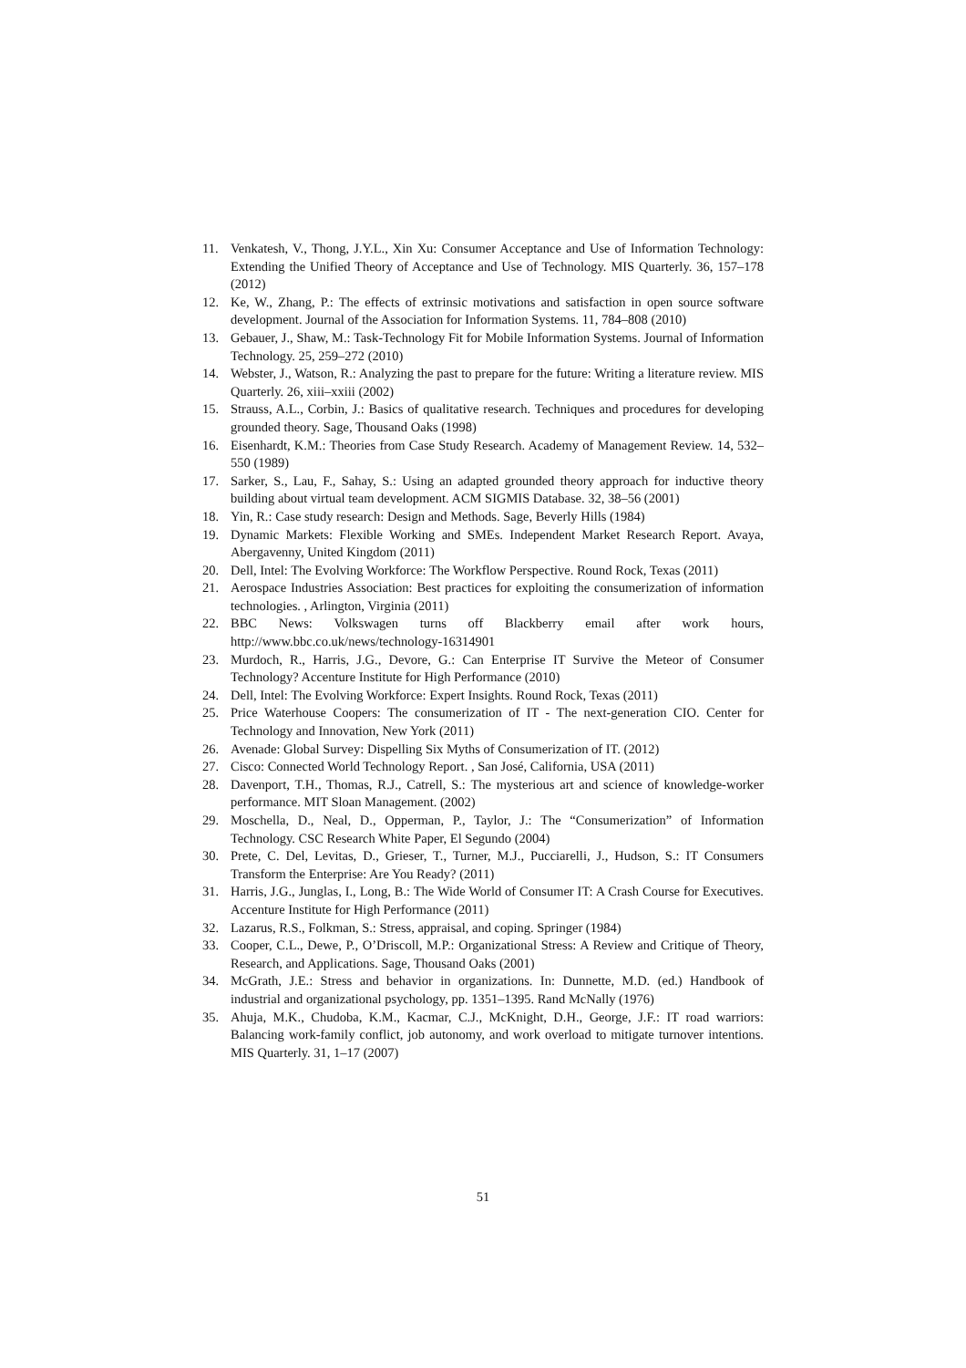11. Venkatesh, V., Thong, J.Y.L., Xin Xu: Consumer Acceptance and Use of Information Technology: Extending the Unified Theory of Acceptance and Use of Technology. MIS Quarterly. 36, 157–178 (2012)
12. Ke, W., Zhang, P.: The effects of extrinsic motivations and satisfaction in open source software development. Journal of the Association for Information Systems. 11, 784–808 (2010)
13. Gebauer, J., Shaw, M.: Task-Technology Fit for Mobile Information Systems. Journal of Information Technology. 25, 259–272 (2010)
14. Webster, J., Watson, R.: Analyzing the past to prepare for the future: Writing a literature review. MIS Quarterly. 26, xiii–xxiii (2002)
15. Strauss, A.L., Corbin, J.: Basics of qualitative research. Techniques and procedures for developing grounded theory. Sage, Thousand Oaks (1998)
16. Eisenhardt, K.M.: Theories from Case Study Research. Academy of Management Review. 14, 532–550 (1989)
17. Sarker, S., Lau, F., Sahay, S.: Using an adapted grounded theory approach for inductive theory building about virtual team development. ACM SIGMIS Database. 32, 38–56 (2001)
18. Yin, R.: Case study research: Design and Methods. Sage, Beverly Hills (1984)
19. Dynamic Markets: Flexible Working and SMEs. Independent Market Research Report. Avaya, Abergavenny, United Kingdom (2011)
20. Dell, Intel: The Evolving Workforce: The Workflow Perspective. Round Rock, Texas (2011)
21. Aerospace Industries Association: Best practices for exploiting the consumerization of information technologies. , Arlington, Virginia (2011)
22. BBC News: Volkswagen turns off Blackberry email after work hours, http://www.bbc.co.uk/news/technology-16314901
23. Murdoch, R., Harris, J.G., Devore, G.: Can Enterprise IT Survive the Meteor of Consumer Technology? Accenture Institute for High Performance (2010)
24. Dell, Intel: The Evolving Workforce: Expert Insights. Round Rock, Texas (2011)
25. Price Waterhouse Coopers: The consumerization of IT - The next-generation CIO. Center for Technology and Innovation, New York (2011)
26. Avenade: Global Survey: Dispelling Six Myths of Consumerization of IT. (2012)
27. Cisco: Connected World Technology Report. , San José, California, USA (2011)
28. Davenport, T.H., Thomas, R.J., Catrell, S.: The mysterious art and science of knowledge-worker performance. MIT Sloan Management. (2002)
29. Moschella, D., Neal, D., Opperman, P., Taylor, J.: The “Consumerization” of Information Technology. CSC Research White Paper, El Segundo (2004)
30. Prete, C. Del, Levitas, D., Grieser, T., Turner, M.J., Pucciarelli, J., Hudson, S.: IT Consumers Transform the Enterprise: Are You Ready? (2011)
31. Harris, J.G., Junglas, I., Long, B.: The Wide World of Consumer IT: A Crash Course for Executives. Accenture Institute for High Performance (2011)
32. Lazarus, R.S., Folkman, S.: Stress, appraisal, and coping. Springer (1984)
33. Cooper, C.L., Dewe, P., O’Driscoll, M.P.: Organizational Stress: A Review and Critique of Theory, Research, and Applications. Sage, Thousand Oaks (2001)
34. McGrath, J.E.: Stress and behavior in organizations. In: Dunnette, M.D. (ed.) Handbook of industrial and organizational psychology, pp. 1351–1395. Rand McNally (1976)
35. Ahuja, M.K., Chudoba, K.M., Kacmar, C.J., McKnight, D.H., George, J.F.: IT road warriors: Balancing work-family conflict, job autonomy, and work overload to mitigate turnover intentions. MIS Quarterly. 31, 1–17 (2007)
51